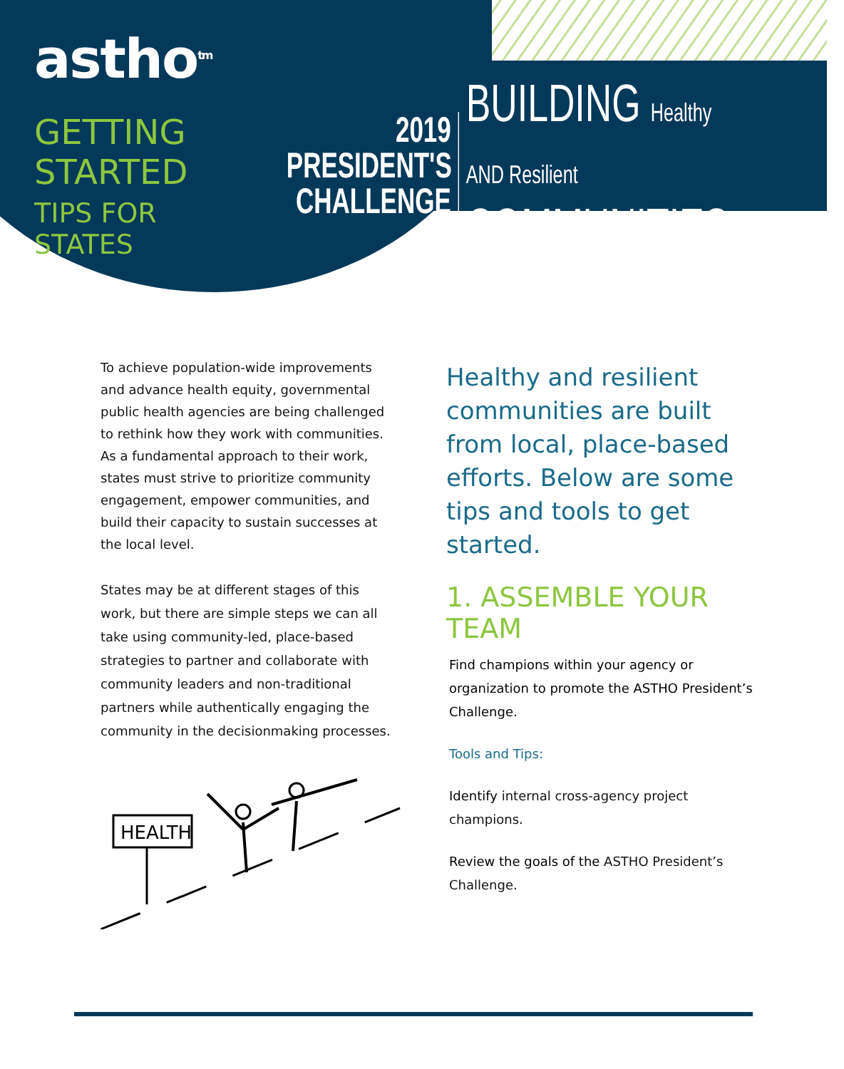astho<sup>tm</sup>
GETTING STARTED
TIPS FOR STATES
2019
PRESIDENT'S
CHALLENGE
BUILDING Healthy AND Resilient
COMMUNITIES
To achieve population-wide improvements and advance health equity, governmental public health agencies are being challenged to rethink how they work with communities. As a fundamental approach to their work, states must strive to prioritize community engagement, empower communities, and build their capacity to sustain successes at the local level.
States may be at different stages of this work, but there are simple steps we can all take using community-led, place-based strategies to partner and collaborate with community leaders and non-traditional partners while authentically engaging the community in the decisionmaking processes.
HEALTH
Healthy and resilient communities are built from local, place-based efforts. Below are some tips and tools to get started.
1. ASSEMBLE YOUR TEAM
Find champions within your agency or organization to promote the ASTHO President’s Challenge.
Tools and Tips:
Identify internal cross-agency project champions.
Review the goals of the ASTHO President’s Challenge.